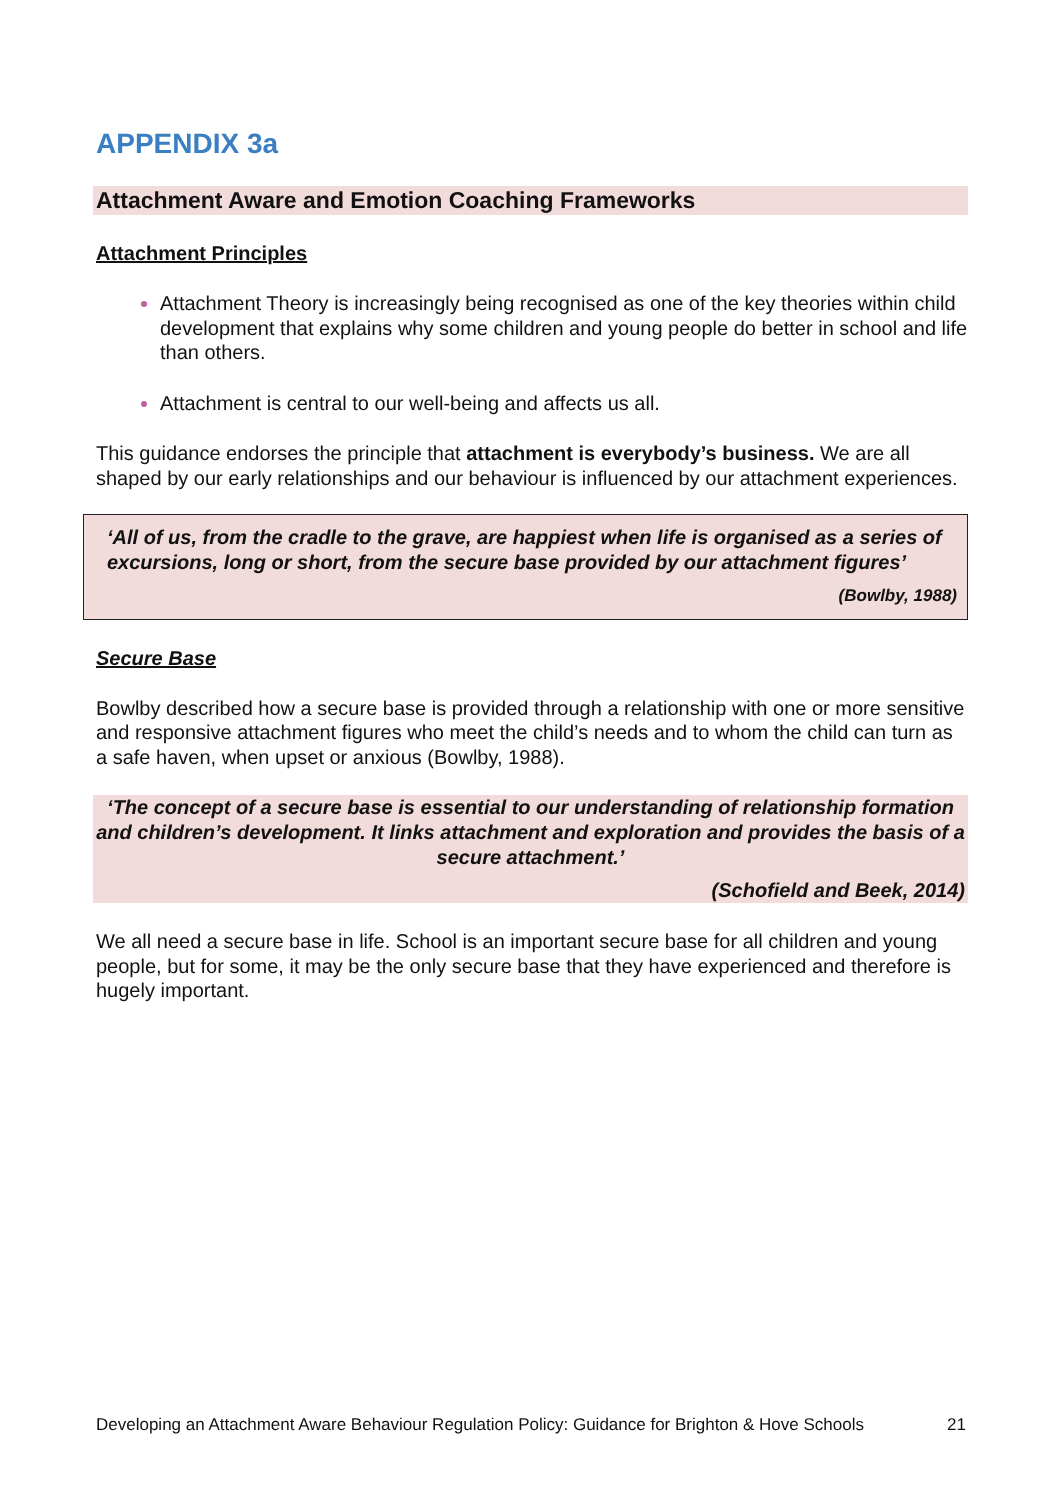APPENDIX 3a
Attachment Aware and Emotion Coaching Frameworks
Attachment Principles
Attachment Theory is increasingly being recognised as one of the key theories within child development that explains why some children and young people do better in school and life than others.
Attachment is central to our well-being and affects us all.
This guidance endorses the principle that attachment is everybody’s business. We are all shaped by our early relationships and our behaviour is influenced by our attachment experiences.
‘All of us, from the cradle to the grave, are happiest when life is organised as a series of excursions, long or short, from the secure base provided by our attachment figures’
(Bowlby, 1988)
Secure Base
Bowlby described how a secure base is provided through a relationship with one or more sensitive and responsive attachment figures who meet the child’s needs and to whom the child can turn as a safe haven, when upset or anxious (Bowlby, 1988).
‘The concept of a secure base is essential to our understanding of relationship formation and children’s development. It links attachment and exploration and provides the basis of a secure attachment.’
(Schofield and Beek, 2014)
We all need a secure base in life. School is an important secure base for all children and young people, but for some, it may be the only secure base that they have experienced and therefore is hugely important.
Developing an Attachment Aware Behaviour Regulation Policy: Guidance for Brighton & Hove Schools 21